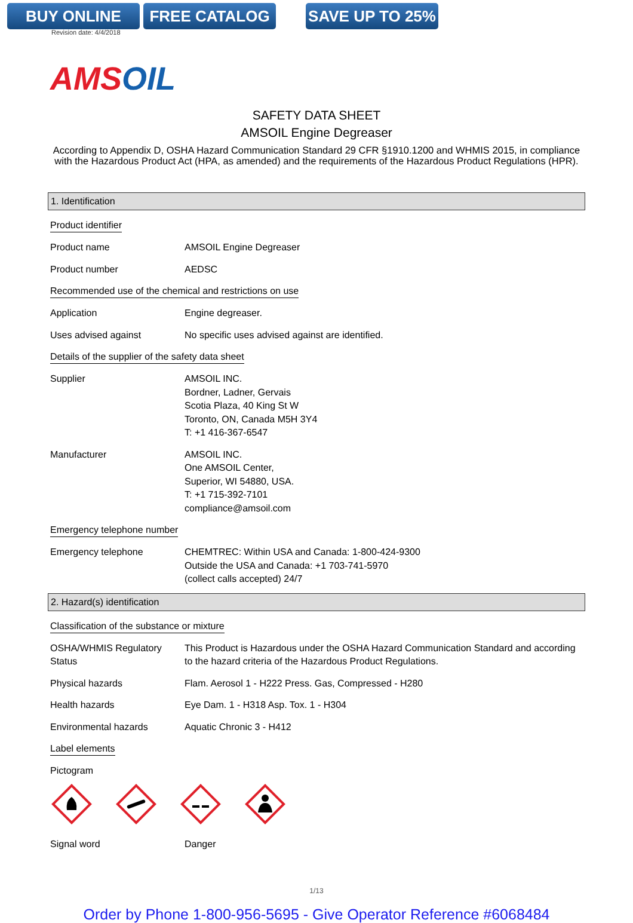BUY ONLINE FREE CATALOG SAVE UP TO 25%
Revision date: 4/4/2018
AMSOIL
SAFETY DATA SHEET
AMSOIL Engine Degreaser
According to Appendix D, OSHA Hazard Communication Standard 29 CFR §1910.1200 and WHMIS 2015, in compliance with the Hazardous Product Act (HPA, as amended) and the requirements of the Hazardous Product Regulations (HPR).
1. Identification
Product identifier
Product name AMSOIL Engine Degreaser
Product number AEDSC
Recommended use of the chemical and restrictions on use
Application Engine degreaser.
Uses advised against No specific uses advised against are identified.
Details of the supplier of the safety data sheet
Supplier AMSOIL INC.
Bordner, Ladner, Gervais
Scotia Plaza, 40 King St W
Toronto, ON, Canada M5H 3Y4
T: +1 416-367-6547
Manufacturer AMSOIL INC.
One AMSOIL Center,
Superior, WI 54880, USA.
T: +1 715-392-7101
compliance@amsoil.com
Emergency telephone number
Emergency telephone CHEMTREC: Within USA and Canada: 1-800-424-9300
Outside the USA and Canada: +1 703-741-5970
(collect calls accepted) 24/7
2. Hazard(s) identification
Classification of the substance or mixture
OSHA/WHMIS Regulatory Status
This Product is Hazardous under the OSHA Hazard Communication Standard and according to the hazard criteria of the Hazardous Product Regulations.
Physical hazards Flam. Aerosol 1 - H222 Press. Gas, Compressed - H280
Health hazards Eye Dam. 1 - H318 Asp. Tox. 1 - H304
Environmental hazards Aquatic Chronic 3 - H412
Label elements
Pictogram
Signal word Danger
1/13
Order by Phone 1-800-956-5695 - Give Operator Reference #6068484